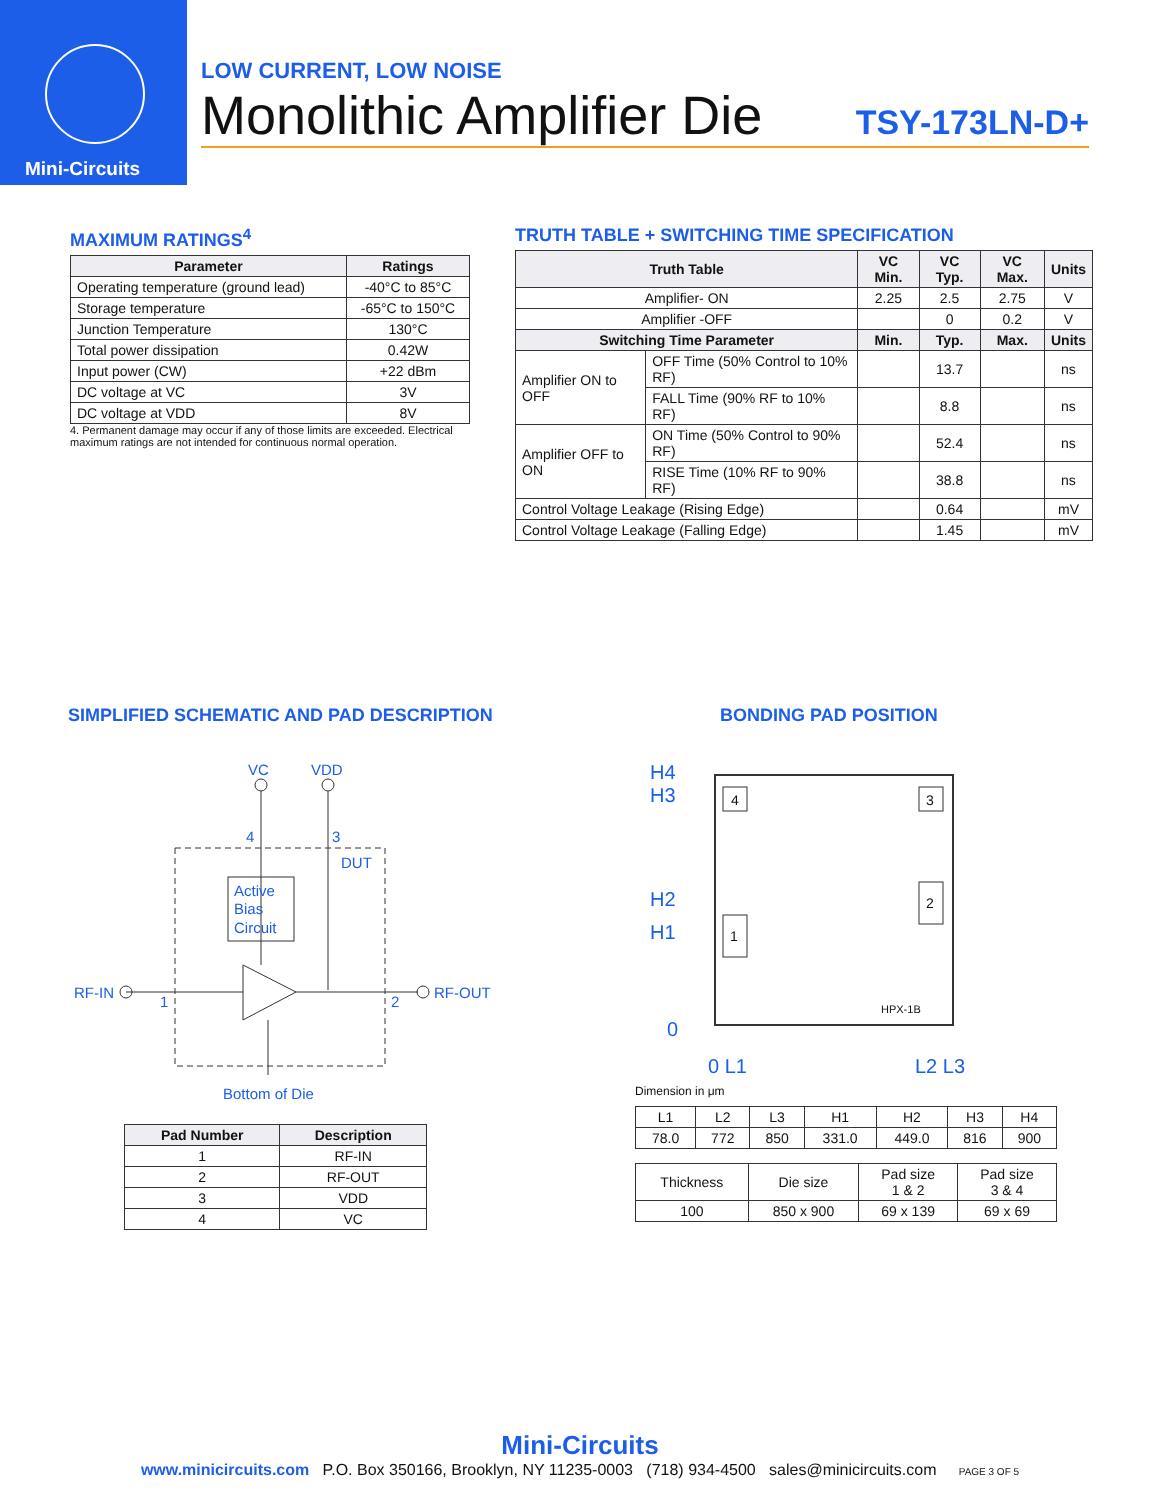Mini-Circuits
LOW CURRENT, LOW NOISE
Monolithic Amplifier Die TSY-173LN-D+
MAXIMUM RATINGS<sup>4</sup>
| Parameter | Ratings |
| --- | --- |
| Operating temperature (ground lead) | -40°C to 85°C |
| Storage temperature | -65°C to 150°C |
| Junction Temperature | 130°C |
| Total power dissipation | 0.42W |
| Input power (CW) | +22 dBm |
| DC voltage at VC | 3V |
| DC voltage at VDD | 8V |
4. Permanent damage may occur if any of those limits are exceeded. Electrical maximum ratings are not intended for continuous normal operation.
TRUTH TABLE + SWITCHING TIME SPECIFICATION
| Truth Table | | VC Min. | VC Typ. | VC Max. | Units |
| --- | --- | --- | --- | --- | --- |
| Amplifier- ON | | 2.25 | 2.5 | 2.75 | V |
| Amplifier -OFF | | | 0 | 0.2 | V |
| Switching Time Parameter | | Min. | Typ. | Max. | Units |
| Amplifier ON to OFF | OFF Time (50% Control to 10% RF) | | 13.7 | | ns |
| | FALL Time (90% RF to 10% RF) | | 8.8 | | ns |
| Amplifier OFF to ON | ON Time (50% Control to 90% RF) | | 52.4 | | ns |
| | RISE Time (10% RF to 90% RF) | | 38.8 | | ns |
| Control Voltage Leakage (Rising Edge) | | | 0.64 | | mV |
| Control Voltage Leakage (Falling Edge) | | | 1.45 | | mV |
SIMPLIFIED SCHEMATIC AND PAD DESCRIPTION
VC
VDD
4
3
DUT
Active
Bias
Circuit
RF-IN
1
2
RF-OUT
Bottom of Die
| Pad Number | Description |
| --- | --- |
| 1 | RF-IN |
| 2 | RF-OUT |
| 3 | VDD |
| 4 | VC |
BONDING PAD POSITION
4
3
2
1
HPX-1B
H4
H3
H2
H1
0
0 L1
L2 L3
Dimension in μm
| L1 | L2 | L3 | H1 | H2 | H3 | H4 |
| 78.0 | 772 | 850 | 331.0 | 449.0 | 816 | 900 |
| Thickness | Die size | Pad size 1 & 2 | Pad size 3 & 4 |
| 100 | 850 x 900 | 69 x 139 | 69 x 69 |
Mini-Circuits
www.minicircuits.com P.O. Box 350166, Brooklyn, NY 11235-0003 (718) 934-4500 sales@minicircuits.com PAGE 3 OF 5